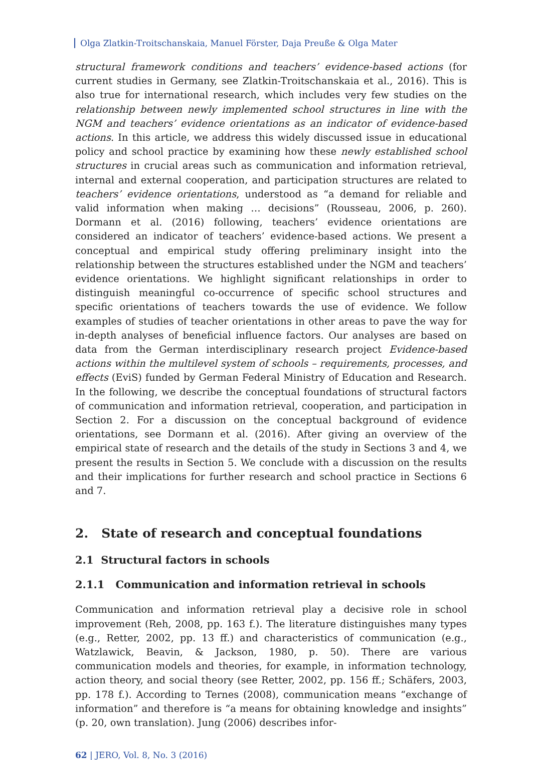Olga Zlatkin-Troitschanskaia, Manuel Förster, Daja Preuße & Olga Mater
structural framework conditions and teachers’ evidence-based actions (for current studies in Germany, see Zlatkin-Troitschanskaia et al., 2016). This is also true for international research, which includes very few studies on the relationship between newly implemented school structures in line with the NGM and teachers’ evidence orientations as an indicator of evidence-based actions. In this article, we address this widely discussed issue in educational policy and school practice by examining how these newly established school structures in crucial areas such as communication and information retrieval, internal and external cooperation, and participation structures are related to teachers’ evidence orientations, understood as “a demand for reliable and valid information when making … decisions” (Rousseau, 2006, p. 260). Dormann et al. (2016) following, teachers’ evidence orientations are considered an indicator of teachers’ evidence-based actions. We present a conceptual and empirical study offering preliminary insight into the relationship between the structures established under the NGM and teachers’ evidence orientations. We highlight significant relationships in order to distinguish meaningful co-occurrence of specific school structures and specific orientations of teachers towards the use of evidence. We follow examples of studies of teacher orientations in other areas to pave the way for in-depth analyses of beneficial influence factors. Our analyses are based on data from the German interdisciplinary research project Evidence-based actions within the multilevel system of schools – requirements, processes, and effects (EviS) funded by German Federal Ministry of Education and Research. In the following, we describe the conceptual foundations of structural factors of communication and information retrieval, cooperation, and participation in Section 2. For a discussion on the conceptual background of evidence orientations, see Dormann et al. (2016). After giving an overview of the empirical state of research and the details of the study in Sections 3 and 4, we present the results in Section 5. We conclude with a discussion on the results and their implications for further research and school practice in Sections 6 and 7.
2. State of research and conceptual foundations
2.1 Structural factors in schools
2.1.1 Communication and information retrieval in schools
Communication and information retrieval play a decisive role in school improvement (Reh, 2008, pp. 163 f.). The literature distinguishes many types (e.g., Retter, 2002, pp. 13 ff.) and characteristics of communication (e.g., Watzlawick, Beavin, & Jackson, 1980, p. 50). There are various communication models and theories, for example, in information technology, action theory, and social theory (see Retter, 2002, pp. 156 ff.; Schäfers, 2003, pp. 178 f.). According to Ternes (2008), communication means “exchange of information” and therefore is “a means for obtaining knowledge and insights” (p. 20, own translation). Jung (2006) describes infor-
62 | JERO, Vol. 8, No. 3 (2016)